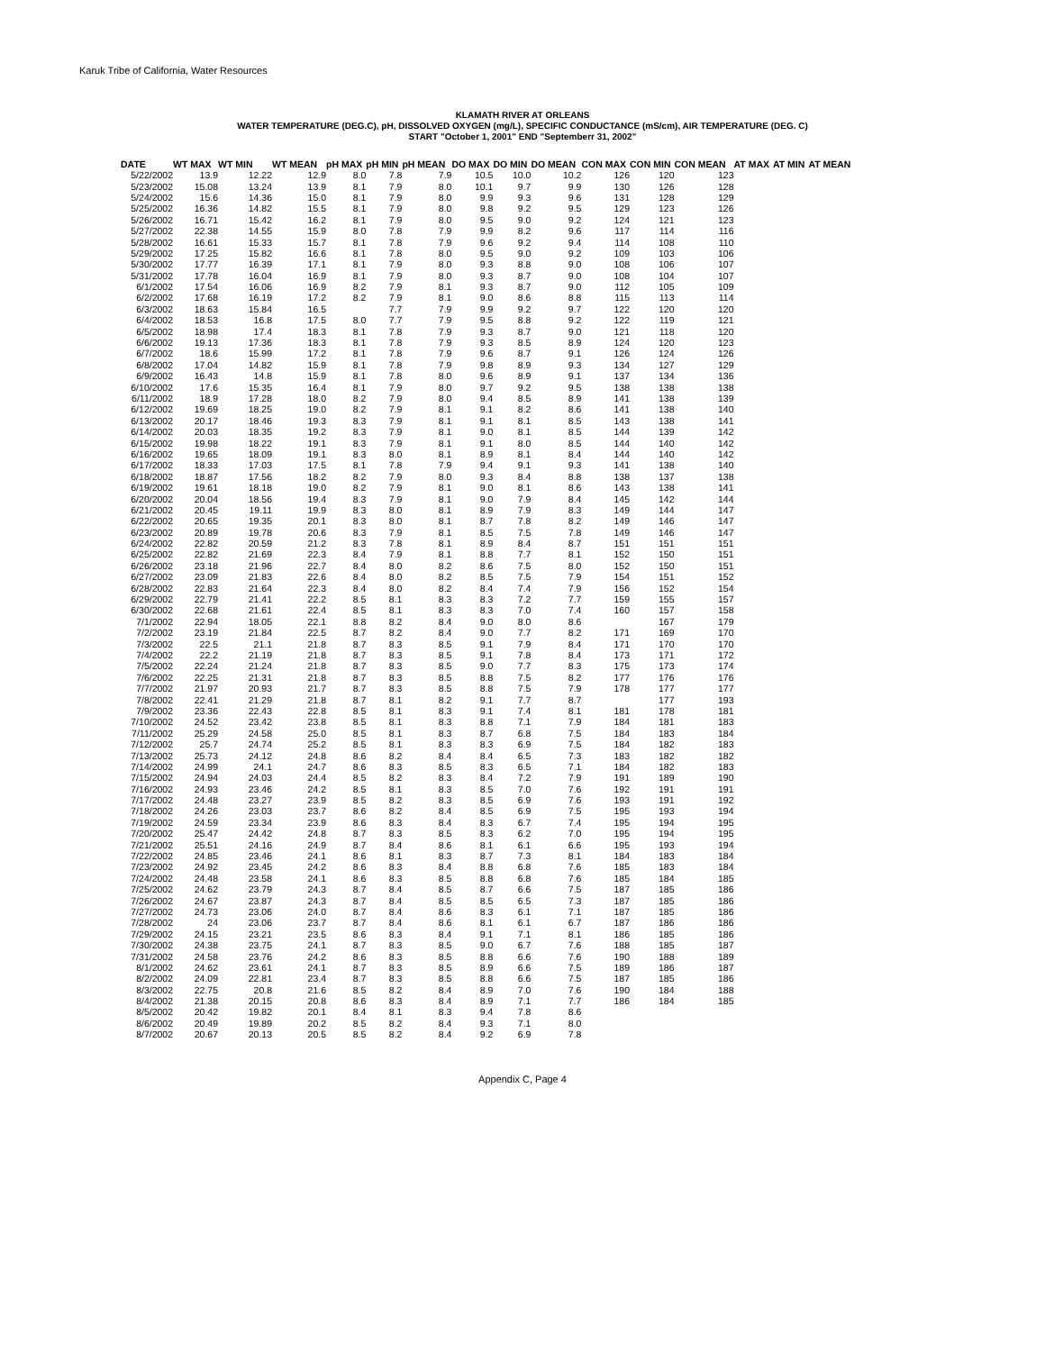Karuk Tribe of California, Water Resources
KLAMATH RIVER AT ORLEANS
WATER TEMPERATURE (DEG.C), pH, DISSOLVED OXYGEN (mg/L), SPECIFIC CONDUCTANCE (mS/cm), AIR TEMPERATURE (DEG. C)
START "October 1, 2001" END "Septemberr 31, 2002"
| DATE | WT MAX | WT MIN | WT MEAN | pH MAX | pH MIN | pH MEAN | DO MAX | DO MIN | DO MEAN | CON MAX | CON MIN | CON MEAN | AT MAX | AT MIN | AT MEAN |
| --- | --- | --- | --- | --- | --- | --- | --- | --- | --- | --- | --- | --- | --- | --- | --- |
| 5/22/2002 | 13.9 | 12.22 | 12.9 | 8.0 | 7.8 | 7.9 | 10.5 | 10.0 | 10.2 | 126 | 120 | 123 | | | |
| 5/23/2002 | 15.08 | 13.24 | 13.9 | 8.1 | 7.9 | 8.0 | 10.1 | 9.7 | 9.9 | 130 | 126 | 128 | | | |
| 5/24/2002 | 15.6 | 14.36 | 15.0 | 8.1 | 7.9 | 8.0 | 9.9 | 9.3 | 9.6 | 131 | 128 | 129 | | | |
| 5/25/2002 | 16.36 | 14.82 | 15.5 | 8.1 | 7.9 | 8.0 | 9.8 | 9.2 | 9.5 | 129 | 123 | 126 | | | |
| 5/26/2002 | 16.71 | 15.42 | 16.2 | 8.1 | 7.9 | 8.0 | 9.5 | 9.0 | 9.2 | 124 | 121 | 123 | | | |
| 5/27/2002 | 22.38 | 14.55 | 15.9 | 8.0 | 7.8 | 7.9 | 9.9 | 8.2 | 9.6 | 117 | 114 | 116 | | | |
| 5/28/2002 | 16.61 | 15.33 | 15.7 | 8.1 | 7.8 | 7.9 | 9.6 | 9.2 | 9.4 | 114 | 108 | 110 | | | |
| 5/29/2002 | 17.25 | 15.82 | 16.6 | 8.1 | 7.8 | 8.0 | 9.5 | 9.0 | 9.2 | 109 | 103 | 106 | | | |
| 5/30/2002 | 17.77 | 16.39 | 17.1 | 8.1 | 7.9 | 8.0 | 9.3 | 8.8 | 9.0 | 108 | 106 | 107 | | | |
| 5/31/2002 | 17.78 | 16.04 | 16.9 | 8.1 | 7.9 | 8.0 | 9.3 | 8.7 | 9.0 | 108 | 104 | 107 | | | |
| 6/1/2002 | 17.54 | 16.06 | 16.9 | 8.2 | 7.9 | 8.1 | 9.3 | 8.7 | 9.0 | 112 | 105 | 109 | | | |
| 6/2/2002 | 17.68 | 16.19 | 17.2 | 8.2 | 7.9 | 8.1 | 9.0 | 8.6 | 8.8 | 115 | 113 | 114 | | | |
| 6/3/2002 | 18.63 | 15.84 | 16.5 | | 7.7 | 7.9 | 9.9 | 9.2 | 9.7 | 122 | 120 | 120 | | | |
| 6/4/2002 | 18.53 | 16.8 | 17.5 | 8.0 | 7.7 | 7.9 | 9.5 | 8.8 | 9.2 | 122 | 119 | 121 | | | |
| 6/5/2002 | 18.98 | 17.4 | 18.3 | 8.1 | 7.8 | 7.9 | 9.3 | 8.7 | 9.0 | 121 | 118 | 120 | | | |
| 6/6/2002 | 19.13 | 17.36 | 18.3 | 8.1 | 7.8 | 7.9 | 9.3 | 8.5 | 8.9 | 124 | 120 | 123 | | | |
| 6/7/2002 | 18.6 | 15.99 | 17.2 | 8.1 | 7.8 | 7.9 | 9.6 | 8.7 | 9.1 | 126 | 124 | 126 | | | |
| 6/8/2002 | 17.04 | 14.82 | 15.9 | 8.1 | 7.8 | 7.9 | 9.8 | 8.9 | 9.3 | 134 | 127 | 129 | | | |
| 6/9/2002 | 16.43 | 14.8 | 15.9 | 8.1 | 7.8 | 8.0 | 9.6 | 8.9 | 9.1 | 137 | 134 | 136 | | | |
| 6/10/2002 | 17.6 | 15.35 | 16.4 | 8.1 | 7.9 | 8.0 | 9.7 | 9.2 | 9.5 | 138 | 138 | 138 | | | |
| 6/11/2002 | 18.9 | 17.28 | 18.0 | 8.2 | 7.9 | 8.0 | 9.4 | 8.5 | 8.9 | 141 | 138 | 139 | | | |
| 6/12/2002 | 19.69 | 18.25 | 19.0 | 8.2 | 7.9 | 8.1 | 9.1 | 8.2 | 8.6 | 141 | 138 | 140 | | | |
| 6/13/2002 | 20.17 | 18.46 | 19.3 | 8.3 | 7.9 | 8.1 | 9.1 | 8.1 | 8.5 | 143 | 138 | 141 | | | |
| 6/14/2002 | 20.03 | 18.35 | 19.2 | 8.3 | 7.9 | 8.1 | 9.0 | 8.1 | 8.5 | 144 | 139 | 142 | | | |
| 6/15/2002 | 19.98 | 18.22 | 19.1 | 8.3 | 7.9 | 8.1 | 9.1 | 8.0 | 8.5 | 144 | 140 | 142 | | | |
| 6/16/2002 | 19.65 | 18.09 | 19.1 | 8.3 | 8.0 | 8.1 | 8.9 | 8.1 | 8.4 | 144 | 140 | 142 | | | |
| 6/17/2002 | 18.33 | 17.03 | 17.5 | 8.1 | 7.8 | 7.9 | 9.4 | 9.1 | 9.3 | 141 | 138 | 140 | | | |
| 6/18/2002 | 18.87 | 17.56 | 18.2 | 8.2 | 7.9 | 8.0 | 9.3 | 8.4 | 8.8 | 138 | 137 | 138 | | | |
| 6/19/2002 | 19.61 | 18.18 | 19.0 | 8.2 | 7.9 | 8.1 | 9.0 | 8.1 | 8.6 | 143 | 138 | 141 | | | |
| 6/20/2002 | 20.04 | 18.56 | 19.4 | 8.3 | 7.9 | 8.1 | 9.0 | 7.9 | 8.4 | 145 | 142 | 144 | | | |
| 6/21/2002 | 20.45 | 19.11 | 19.9 | 8.3 | 8.0 | 8.1 | 8.9 | 7.9 | 8.3 | 149 | 144 | 147 | | | |
| 6/22/2002 | 20.65 | 19.35 | 20.1 | 8.3 | 8.0 | 8.1 | 8.7 | 7.8 | 8.2 | 149 | 146 | 147 | | | |
| 6/23/2002 | 20.89 | 19.78 | 20.6 | 8.3 | 7.9 | 8.1 | 8.5 | 7.5 | 7.8 | 149 | 146 | 147 | | | |
| 6/24/2002 | 22.82 | 20.59 | 21.2 | 8.3 | 7.8 | 8.1 | 8.9 | 8.4 | 8.7 | 151 | 151 | 151 | | | |
| 6/25/2002 | 22.82 | 21.69 | 22.3 | 8.4 | 7.9 | 8.1 | 8.8 | 7.7 | 8.1 | 152 | 150 | 151 | | | |
| 6/26/2002 | 23.18 | 21.96 | 22.7 | 8.4 | 8.0 | 8.2 | 8.6 | 7.5 | 8.0 | 152 | 150 | 151 | | | |
| 6/27/2002 | 23.09 | 21.83 | 22.6 | 8.4 | 8.0 | 8.2 | 8.5 | 7.5 | 7.9 | 154 | 151 | 152 | | | |
| 6/28/2002 | 22.83 | 21.64 | 22.3 | 8.4 | 8.0 | 8.2 | 8.4 | 7.4 | 7.9 | 156 | 152 | 154 | | | |
| 6/29/2002 | 22.79 | 21.41 | 22.2 | 8.5 | 8.1 | 8.3 | 8.3 | 7.2 | 7.7 | 159 | 155 | 157 | | | |
| 6/30/2002 | 22.68 | 21.61 | 22.4 | 8.5 | 8.1 | 8.3 | 8.3 | 7.0 | 7.4 | 160 | 157 | 158 | | | |
| 7/1/2002 | 22.94 | 18.05 | 22.1 | 8.8 | 8.2 | 8.4 | 9.0 | 8.0 | 8.6 | | 167 | 179 | | | |
| 7/2/2002 | 23.19 | 21.84 | 22.5 | 8.7 | 8.2 | 8.4 | 9.0 | 7.7 | 8.2 | 171 | 169 | 170 | | | |
| 7/3/2002 | 22.5 | 21.1 | 21.8 | 8.7 | 8.3 | 8.5 | 9.1 | 7.9 | 8.4 | 171 | 170 | 170 | | | |
| 7/4/2002 | 22.2 | 21.19 | 21.8 | 8.7 | 8.3 | 8.5 | 9.1 | 7.8 | 8.4 | 173 | 171 | 172 | | | |
| 7/5/2002 | 22.24 | 21.24 | 21.8 | 8.7 | 8.3 | 8.5 | 9.0 | 7.7 | 8.3 | 175 | 173 | 174 | | | |
| 7/6/2002 | 22.25 | 21.31 | 21.8 | 8.7 | 8.3 | 8.5 | 8.8 | 7.5 | 8.2 | 177 | 176 | 176 | | | |
| 7/7/2002 | 21.97 | 20.93 | 21.7 | 8.7 | 8.3 | 8.5 | 8.8 | 7.5 | 7.9 | 178 | 177 | 177 | | | |
| 7/8/2002 | 22.41 | 21.29 | 21.8 | 8.7 | 8.1 | 8.2 | 9.1 | 7.7 | 8.7 | | 177 | 193 | | | |
| 7/9/2002 | 23.36 | 22.43 | 22.8 | 8.5 | 8.1 | 8.3 | 9.1 | 7.4 | 8.1 | 181 | 178 | 181 | | | |
| 7/10/2002 | 24.52 | 23.42 | 23.8 | 8.5 | 8.1 | 8.3 | 8.8 | 7.1 | 7.9 | 184 | 181 | 183 | | | |
| 7/11/2002 | 25.29 | 24.58 | 25.0 | 8.5 | 8.1 | 8.3 | 8.7 | 6.8 | 7.5 | 184 | 183 | 184 | | | |
| 7/12/2002 | 25.7 | 24.74 | 25.2 | 8.5 | 8.1 | 8.3 | 8.3 | 6.9 | 7.5 | 184 | 182 | 183 | | | |
| 7/13/2002 | 25.73 | 24.12 | 24.8 | 8.6 | 8.2 | 8.4 | 8.4 | 6.5 | 7.3 | 183 | 182 | 182 | | | |
| 7/14/2002 | 24.99 | 24.1 | 24.7 | 8.6 | 8.3 | 8.5 | 8.3 | 6.5 | 7.1 | 184 | 182 | 183 | | | |
| 7/15/2002 | 24.94 | 24.03 | 24.4 | 8.5 | 8.2 | 8.3 | 8.4 | 7.2 | 7.9 | 191 | 189 | 190 | | | |
| 7/16/2002 | 24.93 | 23.46 | 24.2 | 8.5 | 8.1 | 8.3 | 8.5 | 7.0 | 7.6 | 192 | 191 | 191 | | | |
| 7/17/2002 | 24.48 | 23.27 | 23.9 | 8.5 | 8.2 | 8.3 | 8.5 | 6.9 | 7.6 | 193 | 191 | 192 | | | |
| 7/18/2002 | 24.26 | 23.03 | 23.7 | 8.6 | 8.2 | 8.4 | 8.5 | 6.9 | 7.5 | 195 | 193 | 194 | | | |
| 7/19/2002 | 24.59 | 23.34 | 23.9 | 8.6 | 8.3 | 8.4 | 8.3 | 6.7 | 7.4 | 195 | 194 | 195 | | | |
| 7/20/2002 | 25.47 | 24.42 | 24.8 | 8.7 | 8.3 | 8.5 | 8.3 | 6.2 | 7.0 | 195 | 194 | 195 | | | |
| 7/21/2002 | 25.51 | 24.16 | 24.9 | 8.7 | 8.4 | 8.6 | 8.1 | 6.1 | 6.6 | 195 | 193 | 194 | | | |
| 7/22/2002 | 24.85 | 23.46 | 24.1 | 8.6 | 8.1 | 8.3 | 8.7 | 7.3 | 8.1 | 184 | 183 | 184 | | | |
| 7/23/2002 | 24.92 | 23.45 | 24.2 | 8.6 | 8.3 | 8.4 | 8.8 | 6.8 | 7.6 | 185 | 183 | 184 | | | |
| 7/24/2002 | 24.48 | 23.58 | 24.1 | 8.6 | 8.3 | 8.5 | 8.8 | 6.8 | 7.6 | 185 | 184 | 185 | | | |
| 7/25/2002 | 24.62 | 23.79 | 24.3 | 8.7 | 8.4 | 8.5 | 8.7 | 6.6 | 7.5 | 187 | 185 | 186 | | | |
| 7/26/2002 | 24.67 | 23.87 | 24.3 | 8.7 | 8.4 | 8.5 | 8.5 | 6.5 | 7.3 | 187 | 185 | 186 | | | |
| 7/27/2002 | 24.73 | 23.06 | 24.0 | 8.7 | 8.4 | 8.6 | 8.3 | 6.1 | 7.1 | 187 | 185 | 186 | | | |
| 7/28/2002 | 24 | 23.06 | 23.7 | 8.7 | 8.4 | 8.6 | 8.1 | 6.1 | 6.7 | 187 | 186 | 186 | | | |
| 7/29/2002 | 24.15 | 23.21 | 23.5 | 8.6 | 8.3 | 8.4 | 9.1 | 7.1 | 8.1 | 186 | 185 | 186 | | | |
| 7/30/2002 | 24.38 | 23.75 | 24.1 | 8.7 | 8.3 | 8.5 | 9.0 | 6.7 | 7.6 | 188 | 185 | 187 | | | |
| 7/31/2002 | 24.58 | 23.76 | 24.2 | 8.6 | 8.3 | 8.5 | 8.8 | 6.6 | 7.6 | 190 | 188 | 189 | | | |
| 8/1/2002 | 24.62 | 23.61 | 24.1 | 8.7 | 8.3 | 8.5 | 8.9 | 6.6 | 7.5 | 189 | 186 | 187 | | | |
| 8/2/2002 | 24.09 | 22.81 | 23.4 | 8.7 | 8.3 | 8.5 | 8.8 | 6.6 | 7.5 | 187 | 185 | 186 | | | |
| 8/3/2002 | 22.75 | 20.8 | 21.6 | 8.5 | 8.2 | 8.4 | 8.9 | 7.0 | 7.6 | 190 | 184 | 188 | | | |
| 8/4/2002 | 21.38 | 20.15 | 20.8 | 8.6 | 8.3 | 8.4 | 8.9 | 7.1 | 7.7 | 186 | 184 | 185 | | | |
| 8/5/2002 | 20.42 | 19.82 | 20.1 | 8.4 | 8.1 | 8.3 | 9.4 | 7.8 | 8.6 | | | | | | |
| 8/6/2002 | 20.49 | 19.89 | 20.2 | 8.5 | 8.2 | 8.4 | 9.3 | 7.1 | 8.0 | | | | | | |
| 8/7/2002 | 20.67 | 20.13 | 20.5 | 8.5 | 8.2 | 8.4 | 9.2 | 6.9 | 7.8 | | | | | | |
Appendix C, Page 4